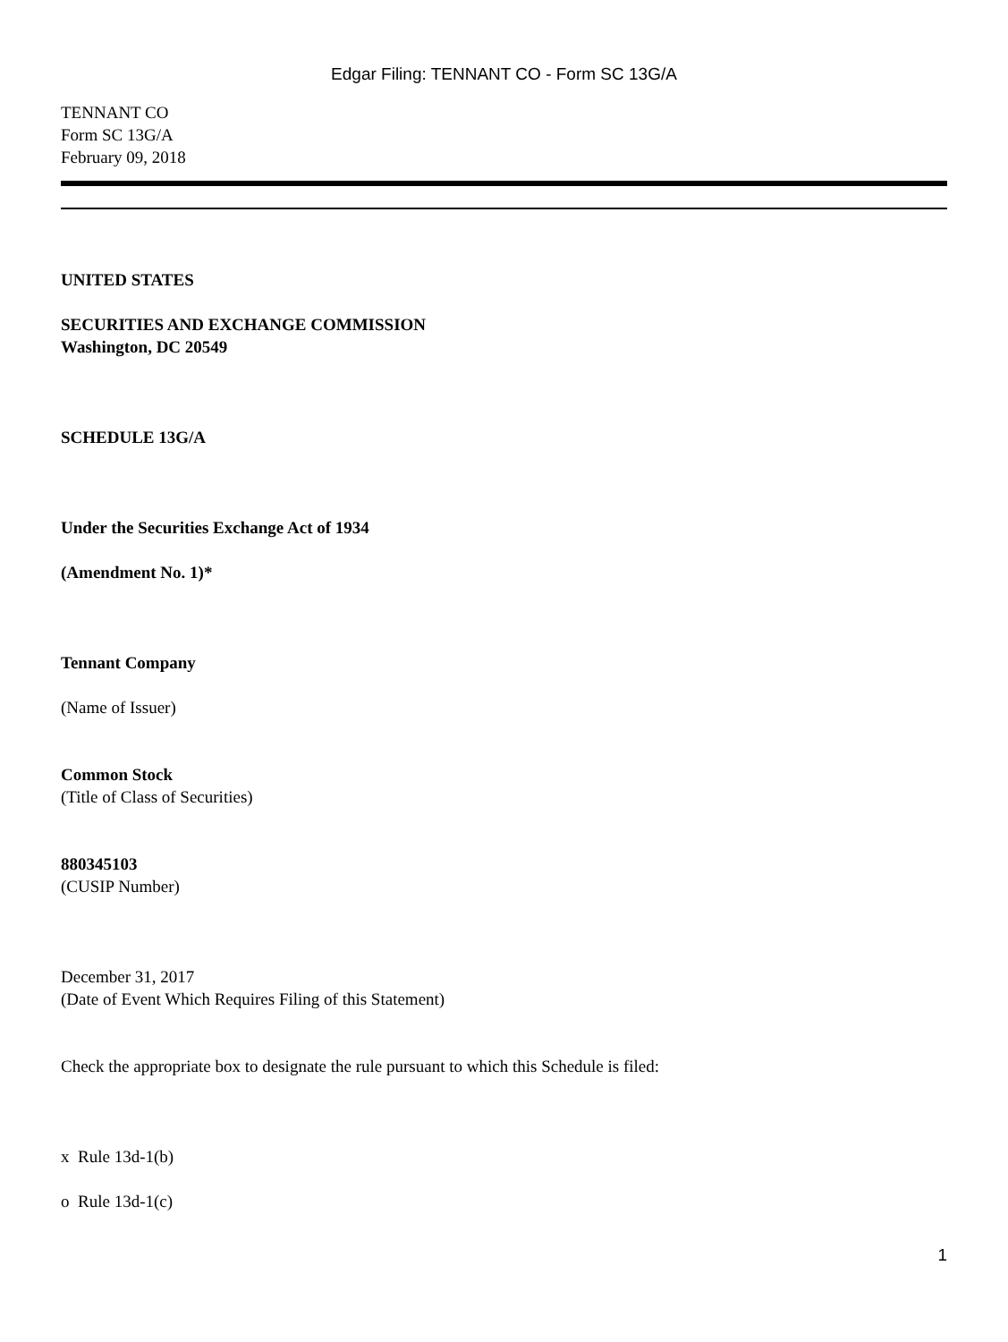Edgar Filing: TENNANT CO - Form SC 13G/A
TENNANT CO
Form SC 13G/A
February 09, 2018
UNITED STATES
SECURITIES AND EXCHANGE COMMISSION
Washington, DC 20549
SCHEDULE 13G/A
Under the Securities Exchange Act of 1934
(Amendment No. 1)*
Tennant Company
(Name of Issuer)
Common Stock
(Title of Class of Securities)
880345103
(CUSIP Number)
December 31, 2017
(Date of Event Which Requires Filing of this Statement)
Check the appropriate box to designate the rule pursuant to which this Schedule is filed:
x Rule 13d-1(b)
o Rule 13d-1(c)
1